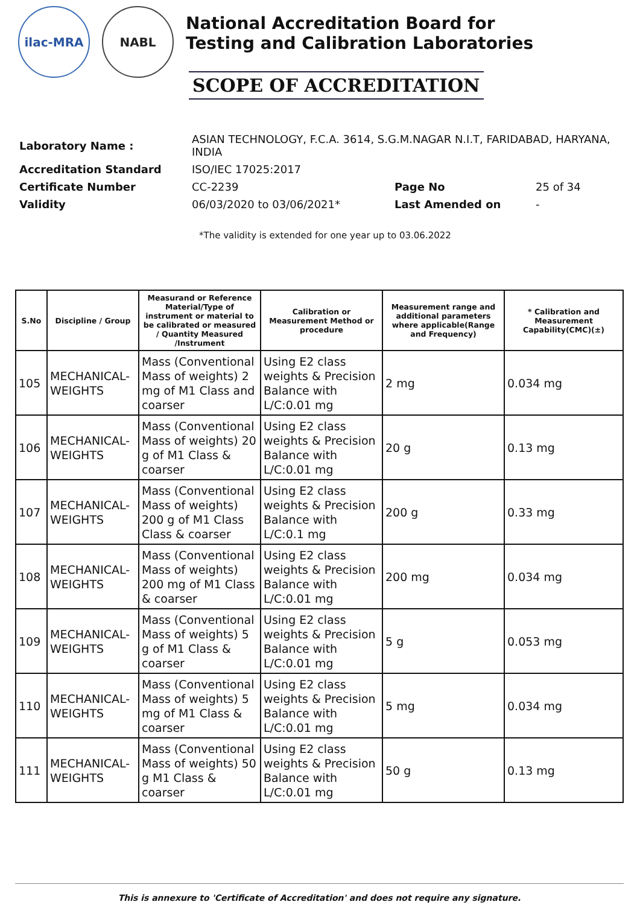ilac-MRA NABL
National Accreditation Board for
Testing and Calibration Laboratories
SCOPE OF ACCREDITATION
| Laboratory Name : | ASIAN TECHNOLOGY, F.C.A. 3614, S.G.M.NAGAR N.I.T, FARIDABAD, HARYANA, INDIA | | |
| Accreditation Standard | ISO/IEC 17025:2017 | | |
| Certificate Number | CC-2239 | Page No | 25 of 34 |
| Validity | 06/03/2020 to 03/06/2021* | Last Amended on | - |
*The validity is extended for one year up to 03.06.2022
| S.No | Discipline / Group | Measurand or Reference Material/Type of instrument or material to be calibrated or measured / Quantity Measured /Instrument | Calibration or Measurement Method or procedure | Measurement range and additional parameters where applicable(Range and Frequency) | * Calibration and Measurement Capability(CMC)(±) |
| --- | --- | --- | --- | --- | --- |
| 105 | MECHANICAL-WEIGHTS | Mass (Conventional Mass of weights) 2 mg of M1 Class and coarser | Using E2 class weights & Precision Balance with L/C:0.01 mg | 2 mg | 0.034 mg |
| 106 | MECHANICAL-WEIGHTS | Mass (Conventional Mass of weights) 20 g of M1 Class & coarser | Using E2 class weights & Precision Balance with L/C:0.01 mg | 20 g | 0.13 mg |
| 107 | MECHANICAL-WEIGHTS | Mass (Conventional Mass of weights) 200 g of M1 Class Class & coarser | Using E2 class weights & Precision Balance with L/C:0.1 mg | 200 g | 0.33 mg |
| 108 | MECHANICAL-WEIGHTS | Mass (Conventional Mass of weights) 200 mg of M1 Class & coarser | Using E2 class weights & Precision Balance with L/C:0.01 mg | 200 mg | 0.034 mg |
| 109 | MECHANICAL-WEIGHTS | Mass (Conventional Mass of weights) 5 g of M1 Class & coarser | Using E2 class weights & Precision Balance with L/C:0.01 mg | 5 g | 0.053 mg |
| 110 | MECHANICAL-WEIGHTS | Mass (Conventional Mass of weights) 5 mg of M1 Class & coarser | Using E2 class weights & Precision Balance with L/C:0.01 mg | 5 mg | 0.034 mg |
| 111 | MECHANICAL-WEIGHTS | Mass (Conventional Mass of weights) 50 g M1 Class & coarser | Using E2 class weights & Precision Balance with L/C:0.01 mg | 50 g | 0.13 mg |
This is annexure to 'Certificate of Accreditation' and does not require any signature.